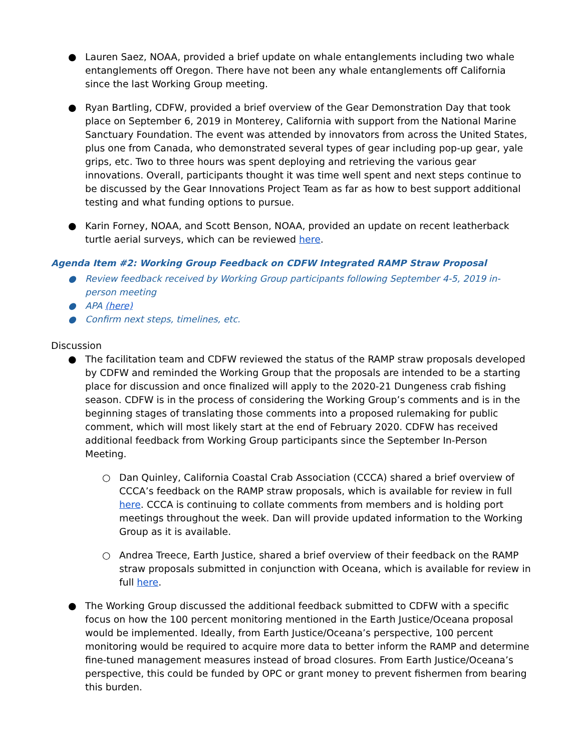● Lauren Saez, NOAA, provided a brief update on whale entanglements including two whale entanglements off Oregon. There have not been any whale entanglements off California since the last Working Group meeting.
● Ryan Bartling, CDFW, provided a brief overview of the Gear Demonstration Day that took place on September 6, 2019 in Monterey, California with support from the National Marine Sanctuary Foundation. The event was attended by innovators from across the United States, plus one from Canada, who demonstrated several types of gear including pop-up gear, yale grips, etc. Two to three hours was spent deploying and retrieving the various gear innovations. Overall, participants thought it was time well spent and next steps continue to be discussed by the Gear Innovations Project Team as far as how to best support additional testing and what funding options to pursue.
● Karin Forney, NOAA, and Scott Benson, NOAA, provided an update on recent leatherback turtle aerial surveys, which can be reviewed here.
Agenda Item #2: Working Group Feedback on CDFW Integrated RAMP Straw Proposal
● Review feedback received by Working Group participants following September 4-5, 2019 in-person meeting
● APA (here)
● Confirm next steps, timelines, etc.
Discussion
● The facilitation team and CDFW reviewed the status of the RAMP straw proposals developed by CDFW and reminded the Working Group that the proposals are intended to be a starting place for discussion and once finalized will apply to the 2020-21 Dungeness crab fishing season. CDFW is in the process of considering the Working Group’s comments and is in the beginning stages of translating those comments into a proposed rulemaking for public comment, which will most likely start at the end of February 2020. CDFW has received additional feedback from Working Group participants since the September In-Person Meeting.
○ Dan Quinley, California Coastal Crab Association (CCCA) shared a brief overview of CCCA’s feedback on the RAMP straw proposals, which is available for review in full here. CCCA is continuing to collate comments from members and is holding port meetings throughout the week. Dan will provide updated information to the Working Group as it is available.
○ Andrea Treece, Earth Justice, shared a brief overview of their feedback on the RAMP straw proposals submitted in conjunction with Oceana, which is available for review in full here.
● The Working Group discussed the additional feedback submitted to CDFW with a specific focus on how the 100 percent monitoring mentioned in the Earth Justice/Oceana proposal would be implemented. Ideally, from Earth Justice/Oceana’s perspective, 100 percent monitoring would be required to acquire more data to better inform the RAMP and determine fine-tuned management measures instead of broad closures. From Earth Justice/Oceana’s perspective, this could be funded by OPC or grant money to prevent fishermen from bearing this burden.